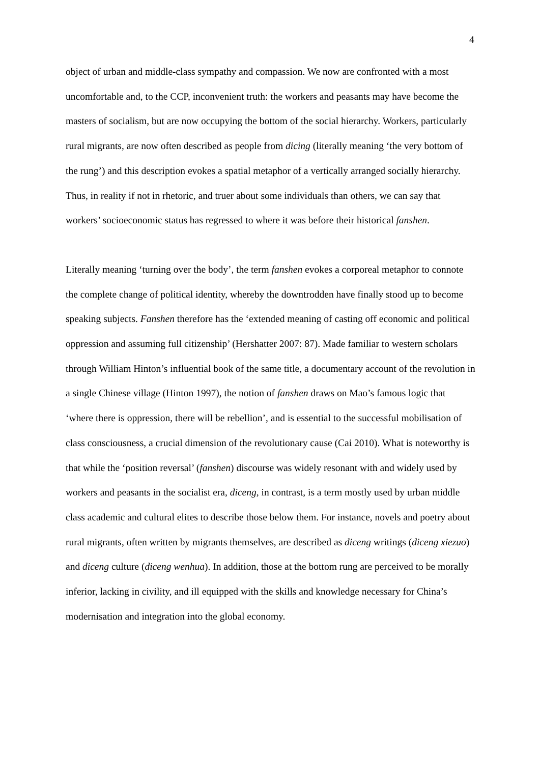4
object of urban and middle-class sympathy and compassion. We now are confronted with a most uncomfortable and, to the CCP, inconvenient truth: the workers and peasants may have become the masters of socialism, but are now occupying the bottom of the social hierarchy. Workers, particularly rural migrants, are now often described as people from dicing (literally meaning ‘the very bottom of the rung’) and this description evokes a spatial metaphor of a vertically arranged socially hierarchy. Thus, in reality if not in rhetoric, and truer about some individuals than others, we can say that workers’ socioeconomic status has regressed to where it was before their historical fanshen.
Literally meaning ‘turning over the body’, the term fanshen evokes a corporeal metaphor to connote the complete change of political identity, whereby the downtrodden have finally stood up to become speaking subjects. Fanshen therefore has the ‘extended meaning of casting off economic and political oppression and assuming full citizenship’ (Hershatter 2007: 87). Made familiar to western scholars through William Hinton’s influential book of the same title, a documentary account of the revolution in a single Chinese village (Hinton 1997), the notion of fanshen draws on Mao’s famous logic that ‘where there is oppression, there will be rebellion’, and is essential to the successful mobilisation of class consciousness, a crucial dimension of the revolutionary cause (Cai 2010). What is noteworthy is that while the ‘position reversal’ (fanshen) discourse was widely resonant with and widely used by workers and peasants in the socialist era, diceng, in contrast, is a term mostly used by urban middle class academic and cultural elites to describe those below them. For instance, novels and poetry about rural migrants, often written by migrants themselves, are described as diceng writings (diceng xiezuo) and diceng culture (diceng wenhua). In addition, those at the bottom rung are perceived to be morally inferior, lacking in civility, and ill equipped with the skills and knowledge necessary for China’s modernisation and integration into the global economy.